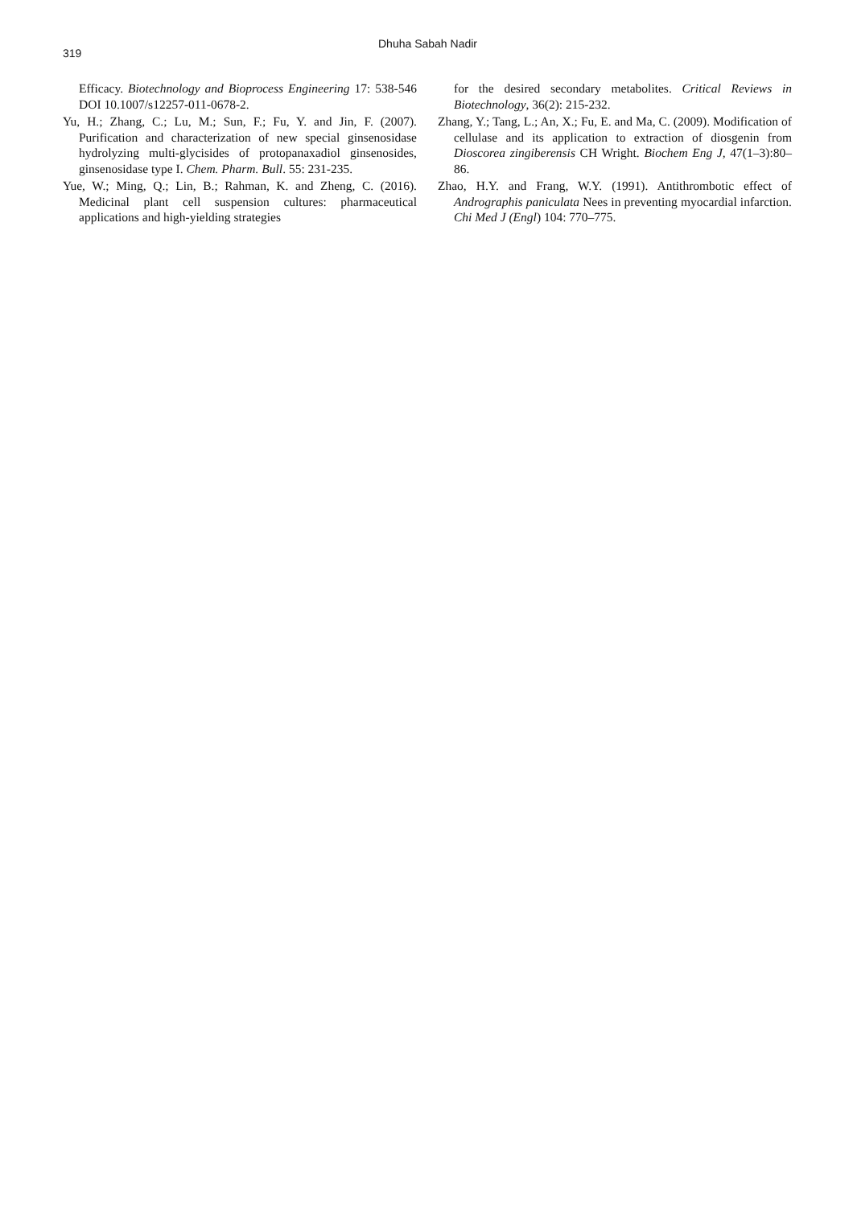319
Dhuha Sabah Nadir
Efficacy. Biotechnology and Bioprocess Engineering 17: 538-546 DOI 10.1007/s12257-011-0678-2.
Yu, H.; Zhang, C.; Lu, M.; Sun, F.; Fu, Y. and Jin, F. (2007). Purification and characterization of new special ginsenosidase hydrolyzing multi-glycisides of protopanaxadiol ginsenosides, ginsenosidase type I. Chem. Pharm. Bull. 55: 231-235.
Yue, W.; Ming, Q.; Lin, B.; Rahman, K. and Zheng, C. (2016). Medicinal plant cell suspension cultures: pharmaceutical applications and high-yielding strategies
for the desired secondary metabolites. Critical Reviews in Biotechnology, 36(2): 215-232.
Zhang, Y.; Tang, L.; An, X.; Fu, E. and Ma, C. (2009). Modification of cellulase and its application to extraction of diosgenin from Dioscorea zingiberensis CH Wright. Biochem Eng J, 47(1–3):80–86.
Zhao, H.Y. and Frang, W.Y. (1991). Antithrombotic effect of Andrographis paniculata Nees in preventing myocardial infarction. Chi Med J (Engl) 104: 770–775.